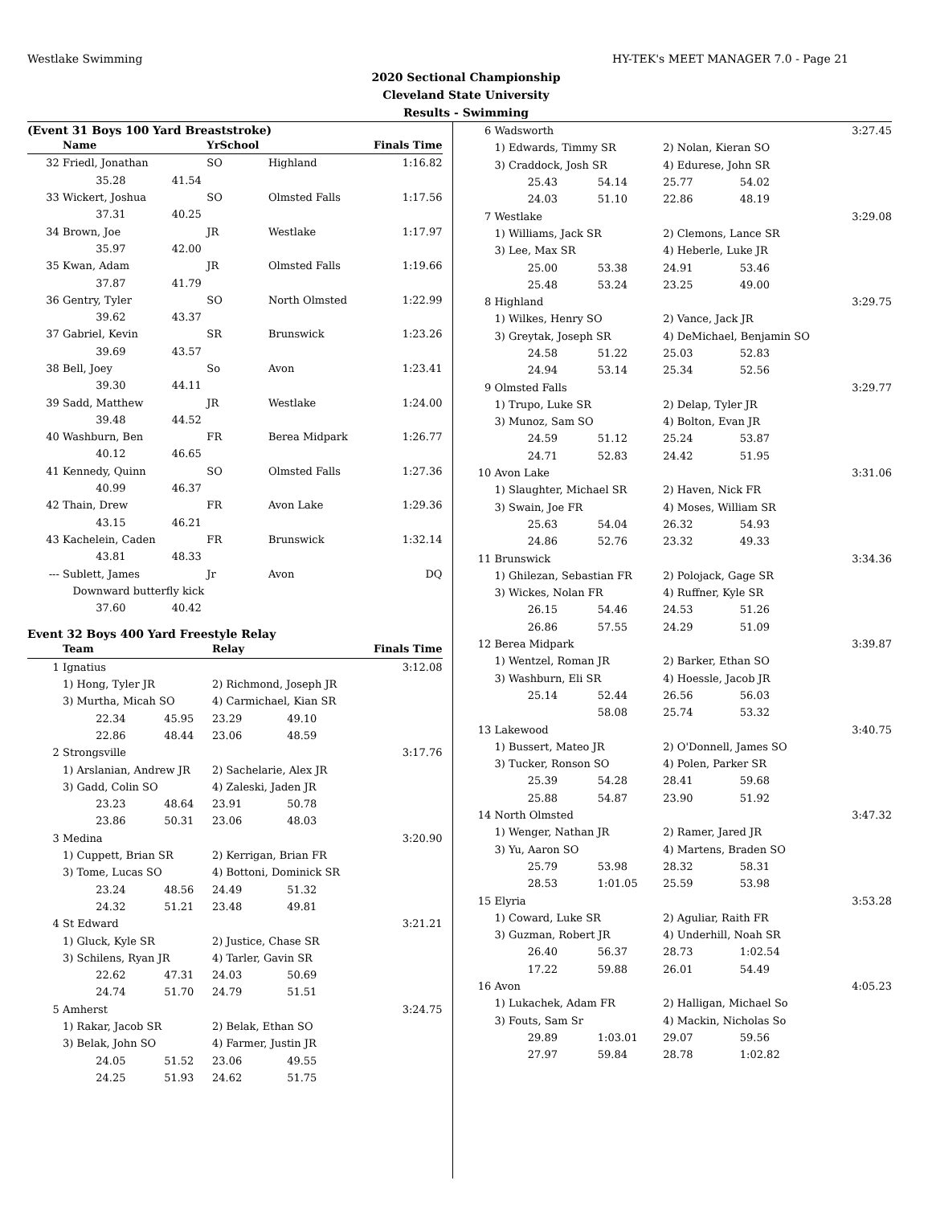Westlake Swimming HY-TEK's MEET MANAGER 7.0 - Page 21
2020 Sectional Championship
Cleveland State University
Results - Swimming
(Event 31 Boys 100 Yard Breaststroke)
| | Name | | YrSchool | | Finals Time |
| --- | --- | --- | --- | --- | --- |
| 32 | Friedl, Jonathan | | SO | Highland | 1:16.82 |
| | 35.28 | 41.54 | | | |
| 33 | Wickert, Joshua | | SO | Olmsted Falls | 1:17.56 |
| | 37.31 | 40.25 | | | |
| 34 | Brown, Joe | | JR | Westlake | 1:17.97 |
| | 35.97 | 42.00 | | | |
| 35 | Kwan, Adam | | JR | Olmsted Falls | 1:19.66 |
| | 37.87 | 41.79 | | | |
| 36 | Gentry, Tyler | | SO | North Olmsted | 1:22.99 |
| | 39.62 | 43.37 | | | |
| 37 | Gabriel, Kevin | | SR | Brunswick | 1:23.26 |
| | 39.69 | 43.57 | | | |
| 38 | Bell, Joey | | So | Avon | 1:23.41 |
| | 39.30 | 44.11 | | | |
| 39 | Sadd, Matthew | | JR | Westlake | 1:24.00 |
| | 39.48 | 44.52 | | | |
| 40 | Washburn, Ben | | FR | Berea Midpark | 1:26.77 |
| | 40.12 | 46.65 | | | |
| 41 | Kennedy, Quinn | | SO | Olmsted Falls | 1:27.36 |
| | 40.99 | 46.37 | | | |
| 42 | Thain, Drew | | FR | Avon Lake | 1:29.36 |
| | 43.15 | 46.21 | | | |
| 43 | Kachelein, Caden | | FR | Brunswick | 1:32.14 |
| | 43.81 | 48.33 | | | |
| --- | Sublett, James | | Jr | Avon | DQ |
| | Downward butterfly kick | | | | |
| | 37.60 | 40.42 | | | |
Event 32 Boys 400 Yard Freestyle Relay
| | Team | | Relay | | Finals Time |
| --- | --- | --- | --- | --- | --- |
| 1 | Ignatius | | | | 3:12.08 |
| | 1) Hong, Tyler JR | | 2) Richmond, Joseph JR | | |
| | 3) Murtha, Micah SO | | 4) Carmichael, Kian SR | | |
| | 22.34 | 45.95 | 23.29 | 49.10 | |
| | 22.86 | 48.44 | 23.06 | 48.59 | |
| 2 | Strongsville | | | | 3:17.76 |
| | 1) Arslanian, Andrew JR | | 2) Sachelarie, Alex JR | | |
| | 3) Gadd, Colin SO | | 4) Zaleski, Jaden JR | | |
| | 23.23 | 48.64 | 23.91 | 50.78 | |
| | 23.86 | 50.31 | 23.06 | 48.03 | |
| 3 | Medina | | | | 3:20.90 |
| | 1) Cuppett, Brian SR | | 2) Kerrigan, Brian FR | | |
| | 3) Tome, Lucas SO | | 4) Bottoni, Dominick SR | | |
| | 23.24 | 48.56 | 24.49 | 51.32 | |
| | 24.32 | 51.21 | 23.48 | 49.81 | |
| 4 | St Edward | | | | 3:21.21 |
| | 1) Gluck, Kyle SR | | 2) Justice, Chase SR | | |
| | 3) Schilens, Ryan JR | | 4) Tarler, Gavin SR | | |
| | 22.62 | 47.31 | 24.03 | 50.69 | |
| | 24.74 | 51.70 | 24.79 | 51.51 | |
| 5 | Amherst | | | | 3:24.75 |
| | 1) Rakar, Jacob SR | | 2) Belak, Ethan SO | | |
| | 3) Belak, John SO | | 4) Farmer, Justin JR | | |
| | 24.05 | 51.52 | 23.06 | 49.55 | |
| | 24.25 | 51.93 | 24.62 | 51.75 | |
| 6 | Wadsworth | | | | 3:27.45 |
| | 1) Edwards, Timmy SR | | 2) Nolan, Kieran SO | | |
| | 3) Craddock, Josh SR | | 4) Edurese, John SR | | |
| | 25.43 | 54.14 | 25.77 | 54.02 | |
| | 24.03 | 51.10 | 22.86 | 48.19 | |
| 7 | Westlake | | | | 3:29.08 |
| | 1) Williams, Jack SR | | 2) Clemons, Lance SR | | |
| | 3) Lee, Max SR | | 4) Heberle, Luke JR | | |
| | 25.00 | 53.38 | 24.91 | 53.46 | |
| | 25.48 | 53.24 | 23.25 | 49.00 | |
| 8 | Highland | | | | 3:29.75 |
| | 1) Wilkes, Henry SO | | 2) Vance, Jack JR | | |
| | 3) Greytak, Joseph SR | | 4) DeMichael, Benjamin SO | | |
| | 24.58 | 51.22 | 25.03 | 52.83 | |
| | 24.94 | 53.14 | 25.34 | 52.56 | |
| 9 | Olmsted Falls | | | | 3:29.77 |
| | 1) Trupo, Luke SR | | 2) Delap, Tyler JR | | |
| | 3) Munoz, Sam SO | | 4) Bolton, Evan JR | | |
| | 24.59 | 51.12 | 25.24 | 53.87 | |
| | 24.71 | 52.83 | 24.42 | 51.95 | |
| 10 | Avon Lake | | | | 3:31.06 |
| | 1) Slaughter, Michael SR | | 2) Haven, Nick FR | | |
| | 3) Swain, Joe FR | | 4) Moses, William SR | | |
| | 25.63 | 54.04 | 26.32 | 54.93 | |
| | 24.86 | 52.76 | 23.32 | 49.33 | |
| 11 | Brunswick | | | | 3:34.36 |
| | 1) Ghilezan, Sebastian FR | | 2) Polojack, Gage SR | | |
| | 3) Wickes, Nolan FR | | 4) Ruffner, Kyle SR | | |
| | 26.15 | 54.46 | 24.53 | 51.26 | |
| | 26.86 | 57.55 | 24.29 | 51.09 | |
| 12 | Berea Midpark | | | | 3:39.87 |
| | 1) Wentzel, Roman JR | | 2) Barker, Ethan SO | | |
| | 3) Washburn, Eli SR | | 4) Hoessle, Jacob JR | | |
| | 25.14 | 52.44 | 26.56 | 56.03 | |
| | | 58.08 | 25.74 | 53.32 | |
| 13 | Lakewood | | | | 3:40.75 |
| | 1) Bussert, Mateo JR | | 2) O'Donnell, James SO | | |
| | 3) Tucker, Ronson SO | | 4) Polen, Parker SR | | |
| | 25.39 | 54.28 | 28.41 | 59.68 | |
| | 25.88 | 54.87 | 23.90 | 51.92 | |
| 14 | North Olmsted | | | | 3:47.32 |
| | 1) Wenger, Nathan JR | | 2) Ramer, Jared JR | | |
| | 3) Yu, Aaron SO | | 4) Martens, Braden SO | | |
| | 25.79 | 53.98 | 28.32 | 58.31 | |
| | 28.53 | 1:01.05 | 25.59 | 53.98 | |
| 15 | Elyria | | | | 3:53.28 |
| | 1) Coward, Luke SR | | 2) Aguliar, Raith FR | | |
| | 3) Guzman, Robert JR | | 4) Underhill, Noah SR | | |
| | 26.40 | 56.37 | 28.73 | 1:02.54 | |
| | 17.22 | 59.88 | 26.01 | 54.49 | |
| 16 | Avon | | | | 4:05.23 |
| | 1) Lukachek, Adam FR | | 2) Halligan, Michael So | | |
| | 3) Fouts, Sam Sr | | 4) Mackin, Nicholas So | | |
| | 29.89 | 1:03.01 | 29.07 | 59.56 | |
| | 27.97 | 59.84 | 28.78 | 1:02.82 | |